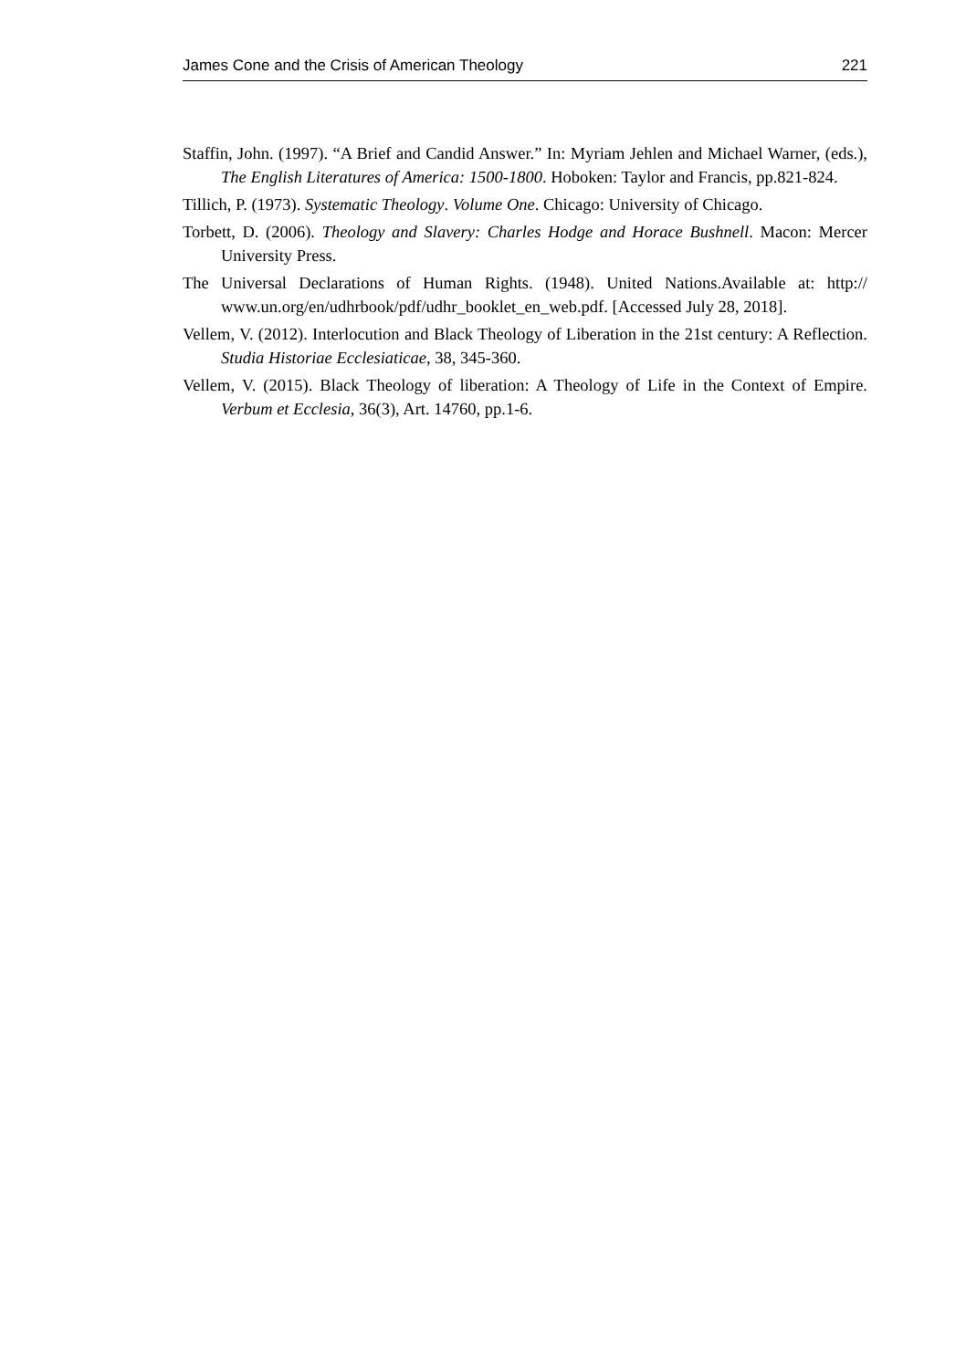James Cone and the Crisis of American Theology 221
Staffin, John. (1997). “A Brief and Candid Answer.” In: Myriam Jehlen and Michael Warner, (eds.), The English Literatures of America: 1500-1800. Hoboken: Taylor and Francis, pp.821-824.
Tillich, P. (1973). Systematic Theology. Volume One. Chicago: University of Chicago.
Torbett, D. (2006). Theology and Slavery: Charles Hodge and Horace Bushnell. Macon: Mercer University Press.
The Universal Declarations of Human Rights. (1948). United Nations.Available at: http:// www.un.org/en/udhrbook/pdf/udhr_booklet_en_web.pdf. [Accessed July 28, 2018].
Vellem, V. (2012). Interlocution and Black Theology of Liberation in the 21st century: A Reflection. Studia Historiae Ecclesiaticae, 38, 345-360.
Vellem, V. (2015). Black Theology of liberation: A Theology of Life in the Context of Empire. Verbum et Ecclesia, 36(3), Art. 14760, pp.1-6.